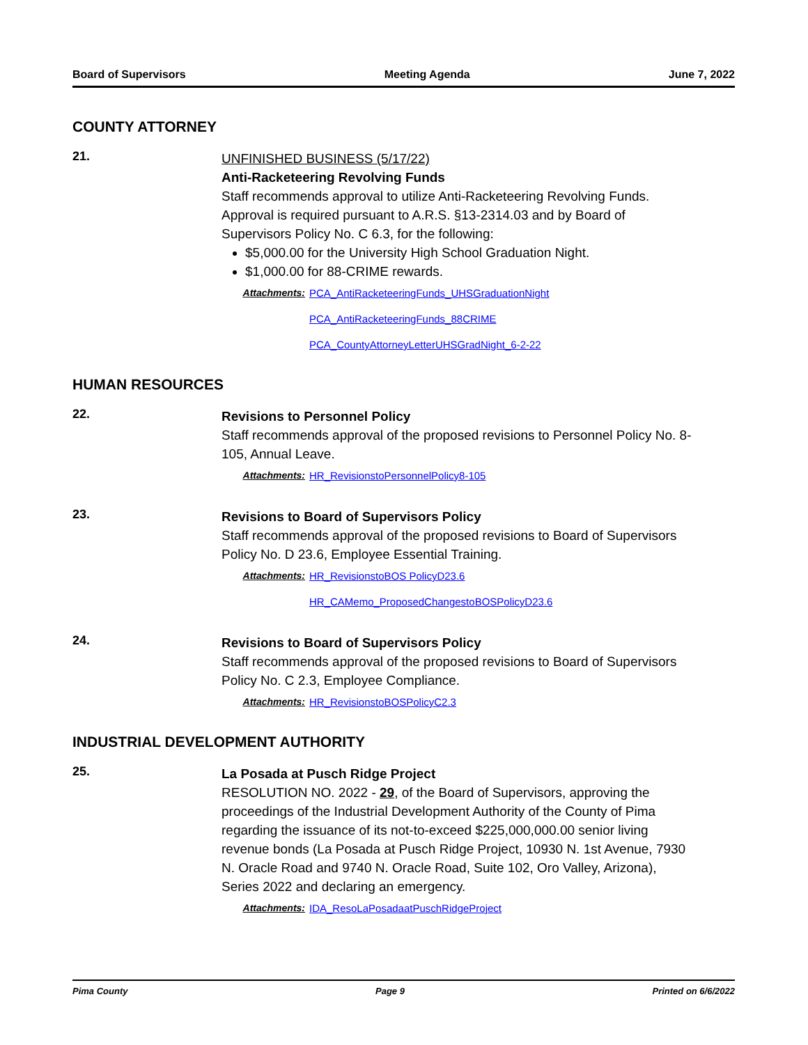Board of Supervisors Meeting Agenda June 7, 2022
COUNTY ATTORNEY
21.
UNFINISHED BUSINESS (5/17/22)
Anti-Racketeering Revolving Funds
Staff recommends approval to utilize Anti-Racketeering Revolving Funds. Approval is required pursuant to A.R.S. §13-2314.03 and by Board of Supervisors Policy No. C 6.3, for the following:
$5,000.00 for the University High School Graduation Night.
$1,000.00 for 88-CRIME rewards.
Attachments: PCA_AntiRacketeeringFunds_UHSGraduationNight
PCA_AntiRacketeeringFunds_88CRIME
PCA_CountyAttorneyLetterUHSGradNight_6-2-22
HUMAN RESOURCES
22.
Revisions to Personnel Policy
Staff recommends approval of the proposed revisions to Personnel Policy No. 8-105, Annual Leave.
Attachments: HR_RevisionstoPersonnelPolicy8-105
23.
Revisions to Board of Supervisors Policy
Staff recommends approval of the proposed revisions to Board of Supervisors Policy No. D 23.6, Employee Essential Training.
Attachments: HR_RevisionstoBOS PolicyD23.6
HR_CAMemo_ProposedChangestoBOSPolicyD23.6
24.
Revisions to Board of Supervisors Policy
Staff recommends approval of the proposed revisions to Board of Supervisors Policy No. C 2.3, Employee Compliance.
Attachments: HR_RevisionstoBOSPolicyC2.3
INDUSTRIAL DEVELOPMENT AUTHORITY
25.
La Posada at Pusch Ridge Project
RESOLUTION NO. 2022 - 29, of the Board of Supervisors, approving the proceedings of the Industrial Development Authority of the County of Pima regarding the issuance of its not-to-exceed $225,000,000.00 senior living revenue bonds (La Posada at Pusch Ridge Project, 10930 N. 1st Avenue, 7930 N. Oracle Road and 9740 N. Oracle Road, Suite 102, Oro Valley, Arizona), Series 2022 and declaring an emergency.
Attachments: IDA_ResoLaPosadaatPuschRidgeProject
Pima County Page 9 Printed on 6/6/2022